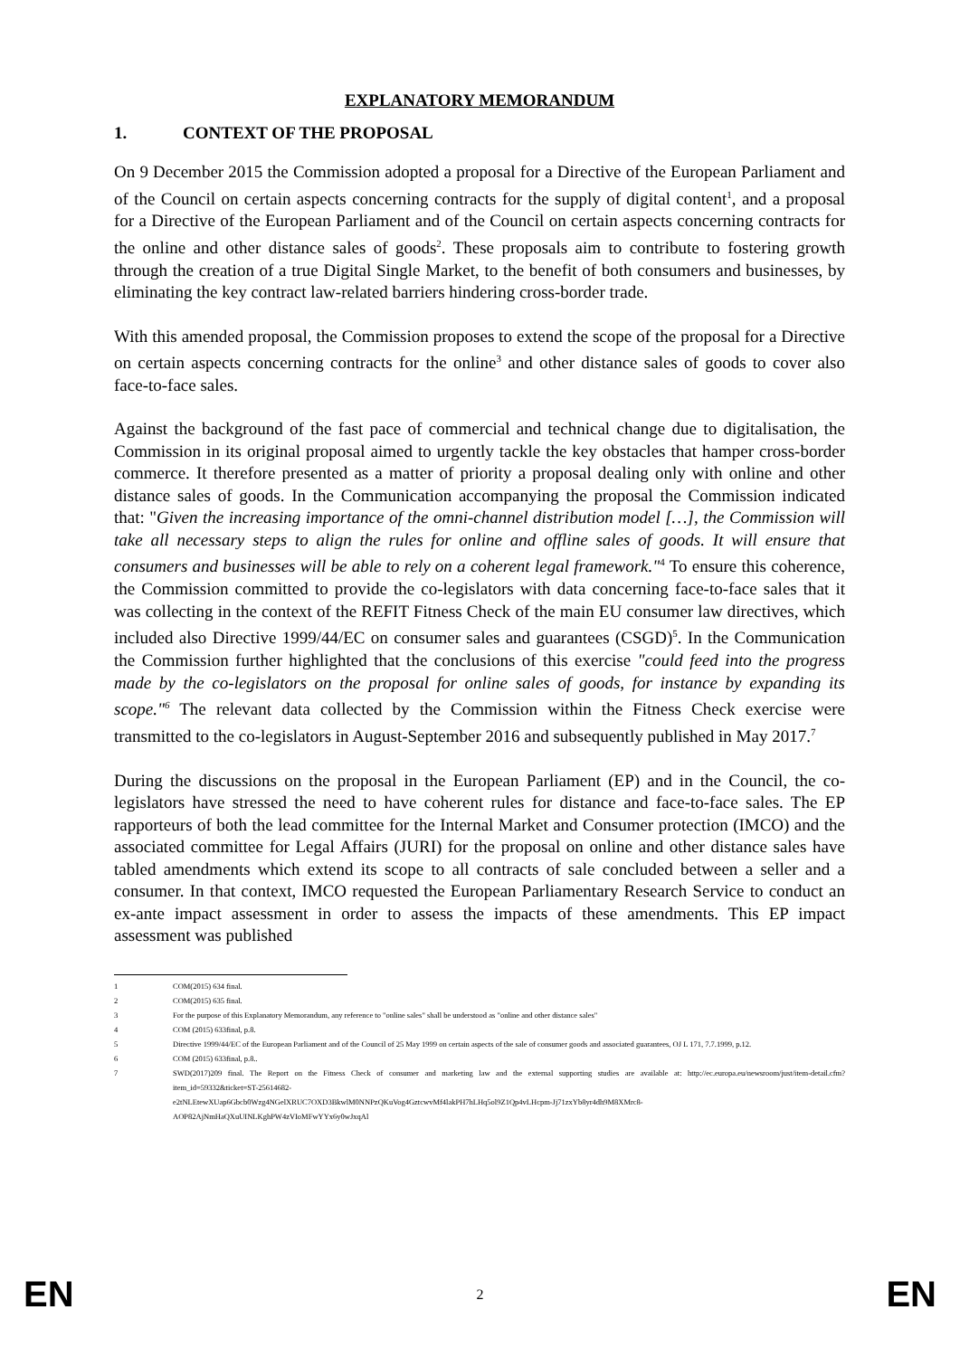EXPLANATORY MEMORANDUM
1. CONTEXT OF THE PROPOSAL
On 9 December 2015 the Commission adopted a proposal for a Directive of the European Parliament and of the Council on certain aspects concerning contracts for the supply of digital content<sup>1</sup>, and a proposal for a Directive of the European Parliament and of the Council on certain aspects concerning contracts for the online and other distance sales of goods<sup>2</sup>. These proposals aim to contribute to fostering growth through the creation of a true Digital Single Market, to the benefit of both consumers and businesses, by eliminating the key contract law-related barriers hindering cross-border trade.
With this amended proposal, the Commission proposes to extend the scope of the proposal for a Directive on certain aspects concerning contracts for the online<sup>3</sup> and other distance sales of goods to cover also face-to-face sales.
Against the background of the fast pace of commercial and technical change due to digitalisation, the Commission in its original proposal aimed to urgently tackle the key obstacles that hamper cross-border commerce. It therefore presented as a matter of priority a proposal dealing only with online and other distance sales of goods. In the Communication accompanying the proposal the Commission indicated that: "Given the increasing importance of the omni-channel distribution model […], the Commission will take all necessary steps to align the rules for online and offline sales of goods. It will ensure that consumers and businesses will be able to rely on a coherent legal framework."<sup>4</sup> To ensure this coherence, the Commission committed to provide the co-legislators with data concerning face-to-face sales that it was collecting in the context of the REFIT Fitness Check of the main EU consumer law directives, which included also Directive 1999/44/EC on consumer sales and guarantees (CSGD)<sup>5</sup>. In the Communication the Commission further highlighted that the conclusions of this exercise "could feed into the progress made by the co-legislators on the proposal for online sales of goods, for instance by expanding its scope."<sup>6</sup> The relevant data collected by the Commission within the Fitness Check exercise were transmitted to the co-legislators in August-September 2016 and subsequently published in May 2017.<sup>7</sup>
During the discussions on the proposal in the European Parliament (EP) and in the Council, the co-legislators have stressed the need to have coherent rules for distance and face-to-face sales. The EP rapporteurs of both the lead committee for the Internal Market and Consumer protection (IMCO) and the associated committee for Legal Affairs (JURI) for the proposal on online and other distance sales have tabled amendments which extend its scope to all contracts of sale concluded between a seller and a consumer. In that context, IMCO requested the European Parliamentary Research Service to conduct an ex-ante impact assessment in order to assess the impacts of these amendments. This EP impact assessment was published
1 COM(2015) 634 final.
2 COM(2015) 635 final.
3 For the purpose of this Explanatory Memorandum, any reference to "online sales" shall be understood as "online and other distance sales"
4 COM (2015) 633final, p.8.
5 Directive 1999/44/EC of the European Parliament and of the Council of 25 May 1999 on certain aspects of the sale of consumer goods and associated guarantees, OJ L 171, 7.7.1999, p.12.
6 COM (2015) 633final, p.8..
7 SWD(2017)209 final. The Report on the Fitness Check of consumer and marketing law and the external supporting studies are available at: http://ec.europa.eu/newsroom/just/item-detail.cfm?item_id=59332&ticket=ST-25614682-
e2tNLEtewXUap6Gbcb0Wzg4NGelXRUC7OXD3BkwlM0NNPzQKuVog4GztcwvMf4lakPH7hLHq5ol9Z1Qp4vLHcpm-Jj71zxYb8yr4dh9M8XMrc8-
AOP82AjNmHaQXuUINLKghPW4zVIoMFwYYx6y0wJxqAl
EN 2 EN